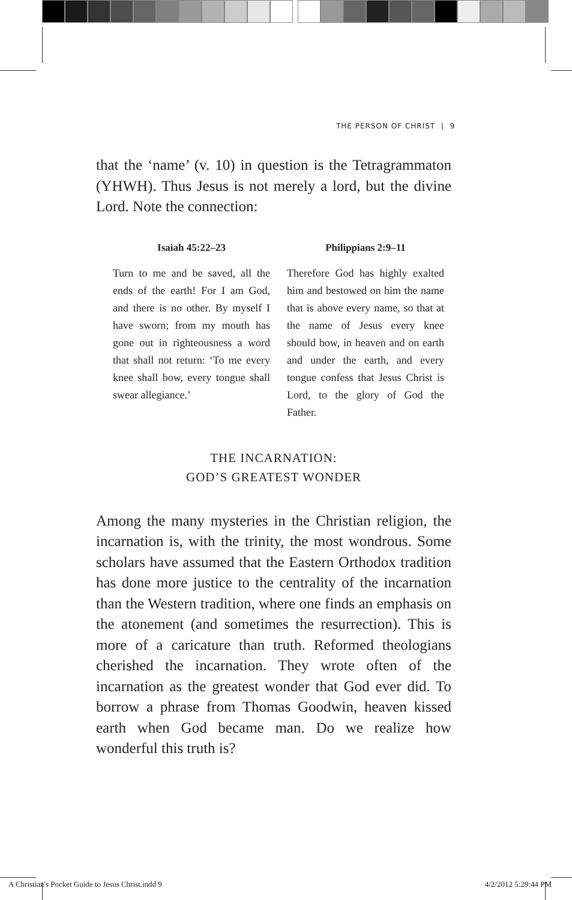THE PERSON OF CHRIST | 9
that the ‘name’ (v. 10) in question is the Tetragrammaton (YHWH). Thus Jesus is not merely a lord, but the divine Lord. Note the connection:
| Isaiah 45:22–23 | Philippians 2:9–11 |
| --- | --- |
| Turn to me and be saved, all the ends of the earth! For I am God, and there is no other. By myself I have sworn; from my mouth has gone out in righteousness a word that shall not return: ‘To me every knee shall bow, every tongue shall swear allegiance.’ | Therefore God has highly exalted him and bestowed on him the name that is above every name, so that at the name of Jesus every knee should bow, in heaven and on earth and under the earth, and every tongue confess that Jesus Christ is Lord, to the glory of God the Father. |
THE INCARNATION:
GOD’S GREATEST WONDER
Among the many mysteries in the Christian religion, the incarnation is, with the trinity, the most wondrous. Some scholars have assumed that the Eastern Orthodox tradition has done more justice to the centrality of the incarnation than the Western tradition, where one finds an emphasis on the atonement (and sometimes the resurrection). This is more of a caricature than truth. Reformed theologians cherished the incarnation. They wrote often of the incarnation as the greatest wonder that God ever did. To borrow a phrase from Thomas Goodwin, heaven kissed earth when God became man. Do we realize how wonderful this truth is?
A Christian's Pocket Guide to Jesus Christ.indd 9 4/2/2012 5:29:44 PM